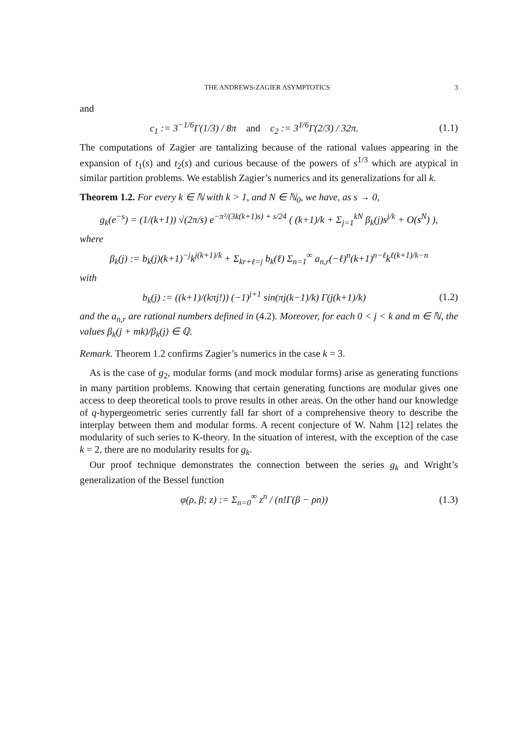THE ANDREWS-ZAGIER ASYMPTOTICS 3
and
c<sub>1</sub> := 3<sup>−1/6</sup>Γ(1/3) / 8π and c<sub>2</sub> := 3<sup>1/6</sup>Γ(2/3) / 32π.
(1.1)
The computations of Zagier are tantalizing because of the rational values appearing in the expansion of t<sub>1</sub>(s) and t<sub>2</sub>(s) and curious because of the powers of s<sup>1/3</sup> which are atypical in similar partition problems. We establish Zagier’s numerics and its generalizations for all k.
Theorem 1.2. For every k ∈ ℕ with k > 1, and N ∈ ℕ<sub>0</sub>, we have, as s → 0,
g<sub>k</sub>(e<sup>−s</sup>) = (1/(k+1)) √(2π/s) e<sup>−π²/(3k(k+1)s) + s/24</sup> ( (k+1)/k + Σ<sub>j=1</sub><sup>kN</sup> β<sub>k</sub>(j)s<sup>j/k</sup> + O(s<sup>N</sup>) ),
where
β<sub>k</sub>(j) := b<sub>k</sub>(j)(k+1)<sup>−j</sup>k<sup>j(k+1)/k</sup> + Σ<sub>kr+ℓ=j</sub> b<sub>k</sub>(ℓ) Σ<sub>n=1</sub><sup>∞</sup> a<sub>n,r</sub>(−ℓ)<sup>n</sup>(k+1)<sup>n−ℓ</sup>k<sup>ℓ(k+1)/k−n</sup>
with
b<sub>k</sub>(j) := ((k+1)/(kπj!)) (−1)<sup>j+1</sup> sin(πj(k−1)/k) Γ(j(k+1)/k)
(1.2)
and the a<sub>n,r</sub> are rational numbers defined in (4.2). Moreover, for each 0 < j < k and m ∈ ℕ, the values β<sub>k</sub>(j + mk)/β<sub>k</sub>(j) ∈ ℚ.
Remark. Theorem 1.2 confirms Zagier’s numerics in the case k = 3.
As is the case of g<sub>2</sub>, modular forms (and mock modular forms) arise as generating functions in many partition problems. Knowing that certain generating functions are modular gives one access to deep theoretical tools to prove results in other areas. On the other hand our knowledge of q-hypergeometric series currently fall far short of a comprehensive theory to describe the interplay between them and modular forms. A recent conjecture of W. Nahm [12] relates the modularity of such series to K-theory. In the situation of interest, with the exception of the case k = 2, there are no modularity results for g<sub>k</sub>.
Our proof technique demonstrates the connection between the series g<sub>k</sub> and Wright’s generalization of the Bessel function
φ(ρ, β; z) := Σ<sub>n=0</sub><sup>∞</sup> z<sup>n</sup> / (n!Γ(β − ρn))
(1.3)